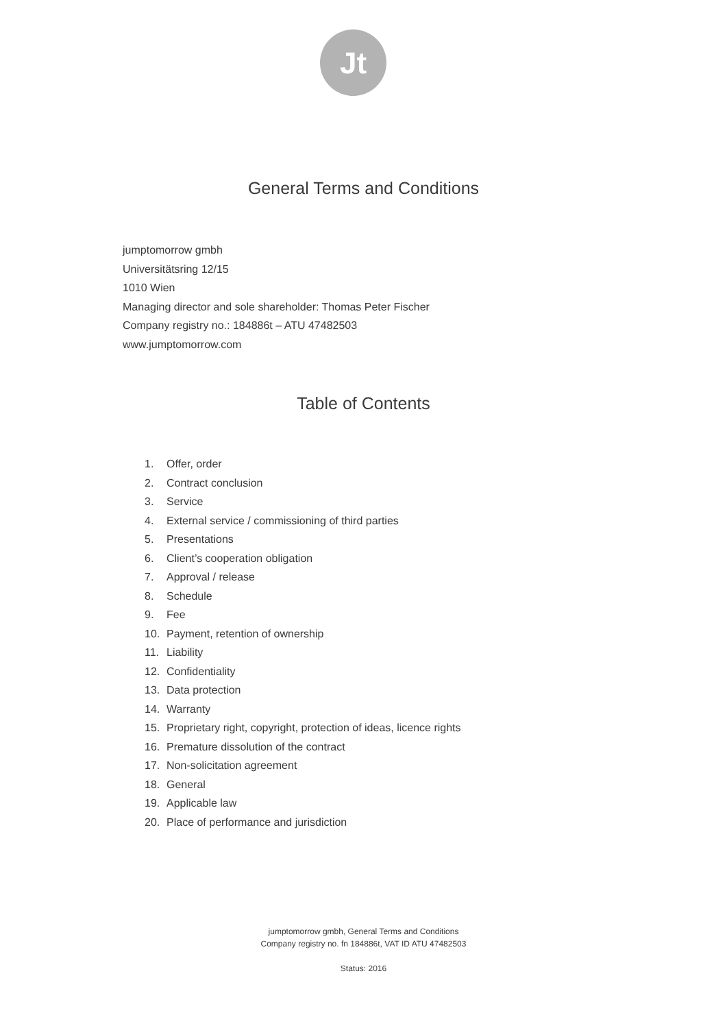Jt
General Terms and Conditions
jumptomorrow gmbh
Universitätsring 12/15
1010 Wien
Managing director and sole shareholder: Thomas Peter Fischer
Company registry no.: 184886t – ATU 47482503
www.jumptomorrow.com
Table of Contents
1. Offer, order
2. Contract conclusion
3. Service
4. External service / commissioning of third parties
5. Presentations
6. Client’s cooperation obligation
7. Approval / release
8. Schedule
9. Fee
10. Payment, retention of ownership
11. Liability
12. Confidentiality
13. Data protection
14. Warranty
15. Proprietary right, copyright, protection of ideas, licence rights
16. Premature dissolution of the contract
17. Non-solicitation agreement
18. General
19. Applicable law
20. Place of performance and jurisdiction
jumptomorrow gmbh, General Terms and Conditions
Company registry no. fn 184886t, VAT ID ATU 47482503
Status: 2016